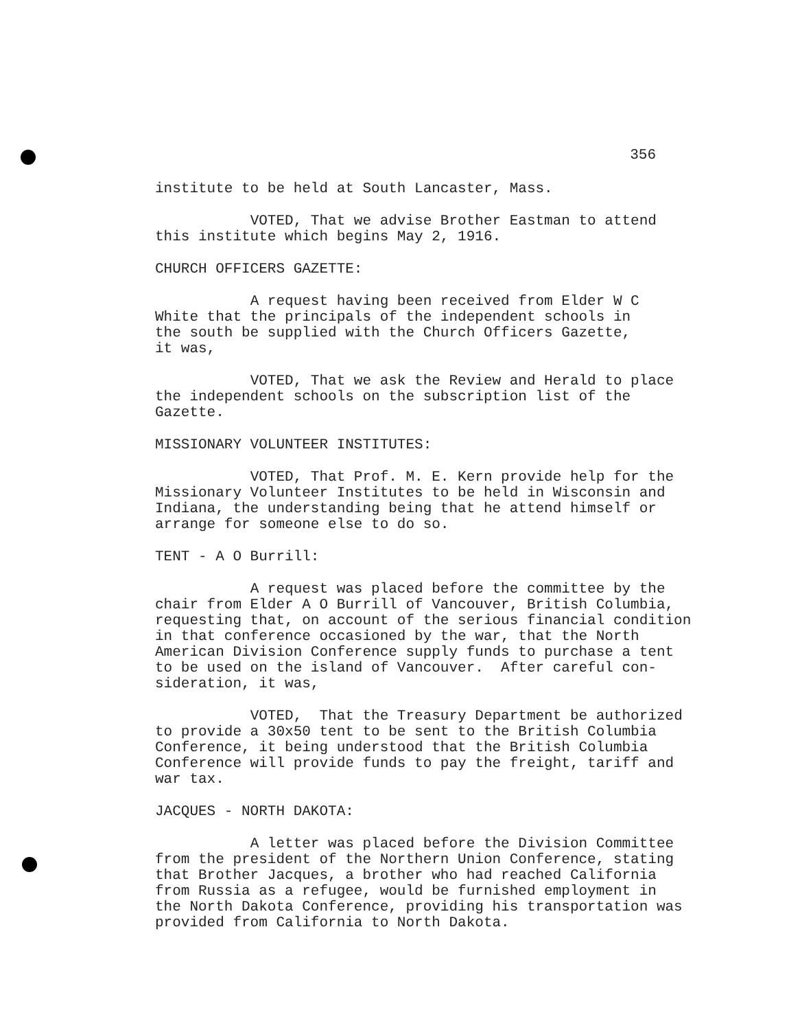356
institute to be held at South Lancaster, Mass.
VOTED, That we advise Brother Eastman to attend this institute which begins May 2, 1916.
CHURCH OFFICERS GAZETTE:
A request having been received from Elder W C White that the principals of the independent schools in the south be supplied with the Church Officers Gazette, it was,
VOTED, That we ask the Review and Herald to place the independent schools on the subscription list of the Gazette.
MISSIONARY VOLUNTEER INSTITUTES:
VOTED, That Prof. M. E. Kern provide help for the Missionary Volunteer Institutes to be held in Wisconsin and Indiana, the understanding being that he attend himself or arrange for someone else to do so.
TENT - A O Burrill:
A request was placed before the committee by the chair from Elder A O Burrill of Vancouver, British Columbia, requesting that, on account of the serious financial condition in that conference occasioned by the war, that the North American Division Conference supply funds to purchase a tent to be used on the island of Vancouver. After careful con- sideration, it was,
VOTED, That the Treasury Department be authorized to provide a 30x50 tent to be sent to the British Columbia Conference, it being understood that the British Columbia Conference will provide funds to pay the freight, tariff and war tax.
JACQUES - NORTH DAKOTA:
A letter was placed before the Division Committee from the president of the Northern Union Conference, stating that Brother Jacques, a brother who had reached California from Russia as a refugee, would be furnished employment in the North Dakota Conference, providing his transportation was provided from California to North Dakota.